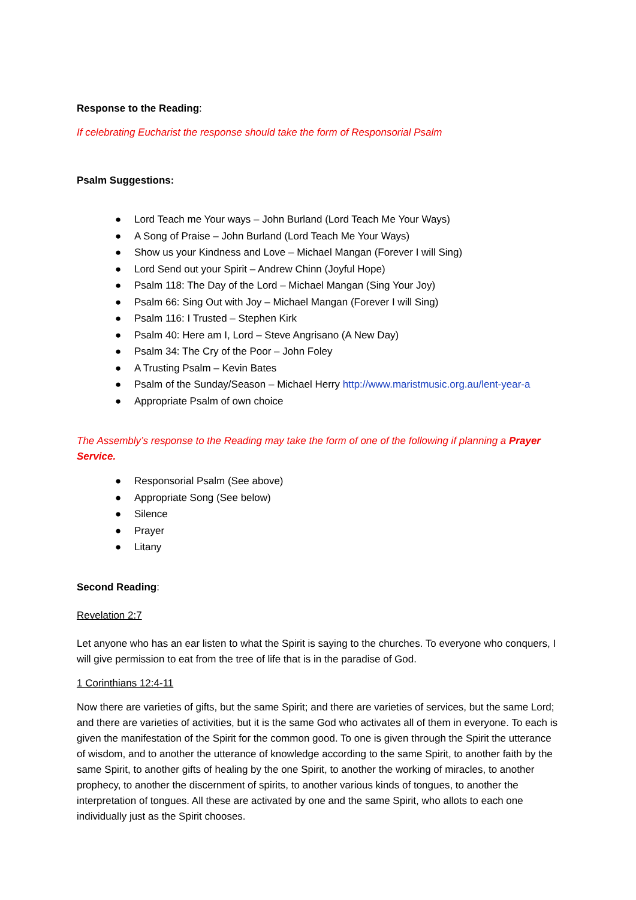Response to the Reading:
If celebrating Eucharist the response should take the form of Responsorial Psalm
Psalm Suggestions:
● Lord Teach me Your ways – John Burland (Lord Teach Me Your Ways)
● A Song of Praise – John Burland (Lord Teach Me Your Ways)
● Show us your Kindness and Love – Michael Mangan (Forever I will Sing)
● Lord Send out your Spirit – Andrew Chinn (Joyful Hope)
● Psalm 118: The Day of the Lord – Michael Mangan (Sing Your Joy)
● Psalm 66: Sing Out with Joy – Michael Mangan (Forever I will Sing)
● Psalm 116: I Trusted – Stephen Kirk
● Psalm 40: Here am I, Lord – Steve Angrisano (A New Day)
● Psalm 34: The Cry of the Poor – John Foley
● A Trusting Psalm – Kevin Bates
● Psalm of the Sunday/Season – Michael Herry http://www.maristmusic.org.au/lent-year-a
● Appropriate Psalm of own choice
The Assembly’s response to the Reading may take the form of one of the following if planning a Prayer Service.
● Responsorial Psalm (See above)
● Appropriate Song (See below)
● Silence
● Prayer
● Litany
Second Reading:
Revelation 2:7
Let anyone who has an ear listen to what the Spirit is saying to the churches. To everyone who conquers, I will give permission to eat from the tree of life that is in the paradise of God.
1 Corinthians 12:4-11
Now there are varieties of gifts, but the same Spirit; and there are varieties of services, but the same Lord; and there are varieties of activities, but it is the same God who activates all of them in everyone. To each is given the manifestation of the Spirit for the common good. To one is given through the Spirit the utterance of wisdom, and to another the utterance of knowledge according to the same Spirit, to another faith by the same Spirit, to another gifts of healing by the one Spirit, to another the working of miracles, to another prophecy, to another the discernment of spirits, to another various kinds of tongues, to another the interpretation of tongues. All these are activated by one and the same Spirit, who allots to each one individually just as the Spirit chooses.